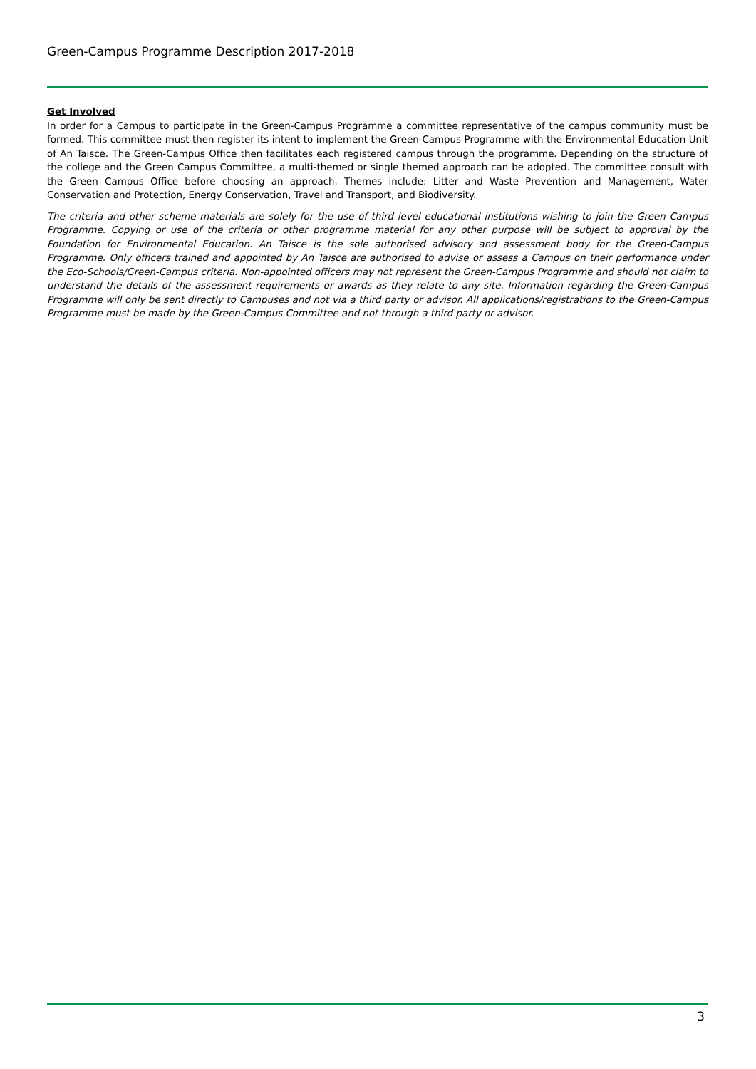Green-Campus Programme Description 2017-2018
Get Involved
In order for a Campus to participate in the Green-Campus Programme a committee representative of the campus community must be formed. This committee must then register its intent to implement the Green-Campus Programme with the Environmental Education Unit of An Taisce. The Green-Campus Office then facilitates each registered campus through the programme. Depending on the structure of the college and the Green Campus Committee, a multi-themed or single themed approach can be adopted. The committee consult with the Green Campus Office before choosing an approach. Themes include: Litter and Waste Prevention and Management, Water Conservation and Protection, Energy Conservation, Travel and Transport, and Biodiversity.
The criteria and other scheme materials are solely for the use of third level educational institutions wishing to join the Green Campus Programme. Copying or use of the criteria or other programme material for any other purpose will be subject to approval by the Foundation for Environmental Education. An Taisce is the sole authorised advisory and assessment body for the Green-Campus Programme. Only officers trained and appointed by An Taisce are authorised to advise or assess a Campus on their performance under the Eco-Schools/Green-Campus criteria. Non-appointed officers may not represent the Green-Campus Programme and should not claim to understand the details of the assessment requirements or awards as they relate to any site. Information regarding the Green-Campus Programme will only be sent directly to Campuses and not via a third party or advisor. All applications/registrations to the Green-Campus Programme must be made by the Green-Campus Committee and not through a third party or advisor.
3